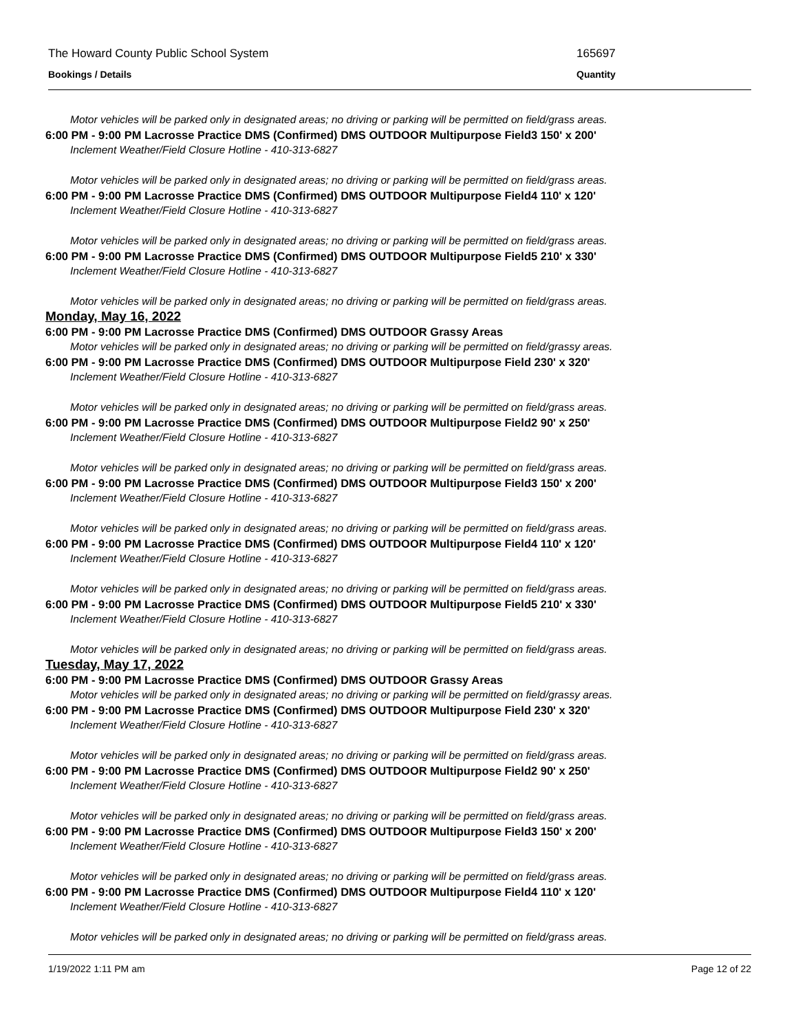The Howard County Public School System 165697
Bookings / Details Quantity
Motor vehicles will be parked only in designated areas; no driving or parking will be permitted on field/grass areas.
6:00 PM - 9:00 PM Lacrosse Practice DMS (Confirmed) DMS OUTDOOR Multipurpose Field3 150' x 200'
Inclement Weather/Field Closure Hotline - 410-313-6827
Motor vehicles will be parked only in designated areas; no driving or parking will be permitted on field/grass areas.
6:00 PM - 9:00 PM Lacrosse Practice DMS (Confirmed) DMS OUTDOOR Multipurpose Field4 110' x 120'
Inclement Weather/Field Closure Hotline - 410-313-6827
Motor vehicles will be parked only in designated areas; no driving or parking will be permitted on field/grass areas.
6:00 PM - 9:00 PM Lacrosse Practice DMS (Confirmed) DMS OUTDOOR Multipurpose Field5 210' x 330'
Inclement Weather/Field Closure Hotline - 410-313-6827
Motor vehicles will be parked only in designated areas; no driving or parking will be permitted on field/grass areas.
Monday, May 16, 2022
6:00 PM - 9:00 PM Lacrosse Practice DMS (Confirmed) DMS OUTDOOR Grassy Areas
Motor vehicles will be parked only in designated areas; no driving or parking will be permitted on field/grassy areas.
6:00 PM - 9:00 PM Lacrosse Practice DMS (Confirmed) DMS OUTDOOR Multipurpose Field 230' x 320'
Inclement Weather/Field Closure Hotline - 410-313-6827
Motor vehicles will be parked only in designated areas; no driving or parking will be permitted on field/grass areas.
6:00 PM - 9:00 PM Lacrosse Practice DMS (Confirmed) DMS OUTDOOR Multipurpose Field2 90' x 250'
Inclement Weather/Field Closure Hotline - 410-313-6827
Motor vehicles will be parked only in designated areas; no driving or parking will be permitted on field/grass areas.
6:00 PM - 9:00 PM Lacrosse Practice DMS (Confirmed) DMS OUTDOOR Multipurpose Field3 150' x 200'
Inclement Weather/Field Closure Hotline - 410-313-6827
Motor vehicles will be parked only in designated areas; no driving or parking will be permitted on field/grass areas.
6:00 PM - 9:00 PM Lacrosse Practice DMS (Confirmed) DMS OUTDOOR Multipurpose Field4 110' x 120'
Inclement Weather/Field Closure Hotline - 410-313-6827
Motor vehicles will be parked only in designated areas; no driving or parking will be permitted on field/grass areas.
6:00 PM - 9:00 PM Lacrosse Practice DMS (Confirmed) DMS OUTDOOR Multipurpose Field5 210' x 330'
Inclement Weather/Field Closure Hotline - 410-313-6827
Motor vehicles will be parked only in designated areas; no driving or parking will be permitted on field/grass areas.
Tuesday, May 17, 2022
6:00 PM - 9:00 PM Lacrosse Practice DMS (Confirmed) DMS OUTDOOR Grassy Areas
Motor vehicles will be parked only in designated areas; no driving or parking will be permitted on field/grassy areas.
6:00 PM - 9:00 PM Lacrosse Practice DMS (Confirmed) DMS OUTDOOR Multipurpose Field 230' x 320'
Inclement Weather/Field Closure Hotline - 410-313-6827
Motor vehicles will be parked only in designated areas; no driving or parking will be permitted on field/grass areas.
6:00 PM - 9:00 PM Lacrosse Practice DMS (Confirmed) DMS OUTDOOR Multipurpose Field2 90' x 250'
Inclement Weather/Field Closure Hotline - 410-313-6827
Motor vehicles will be parked only in designated areas; no driving or parking will be permitted on field/grass areas.
6:00 PM - 9:00 PM Lacrosse Practice DMS (Confirmed) DMS OUTDOOR Multipurpose Field3 150' x 200'
Inclement Weather/Field Closure Hotline - 410-313-6827
Motor vehicles will be parked only in designated areas; no driving or parking will be permitted on field/grass areas.
6:00 PM - 9:00 PM Lacrosse Practice DMS (Confirmed) DMS OUTDOOR Multipurpose Field4 110' x 120'
Inclement Weather/Field Closure Hotline - 410-313-6827
Motor vehicles will be parked only in designated areas; no driving or parking will be permitted on field/grass areas.
1/19/2022 1:11 PM am Page 12 of 22